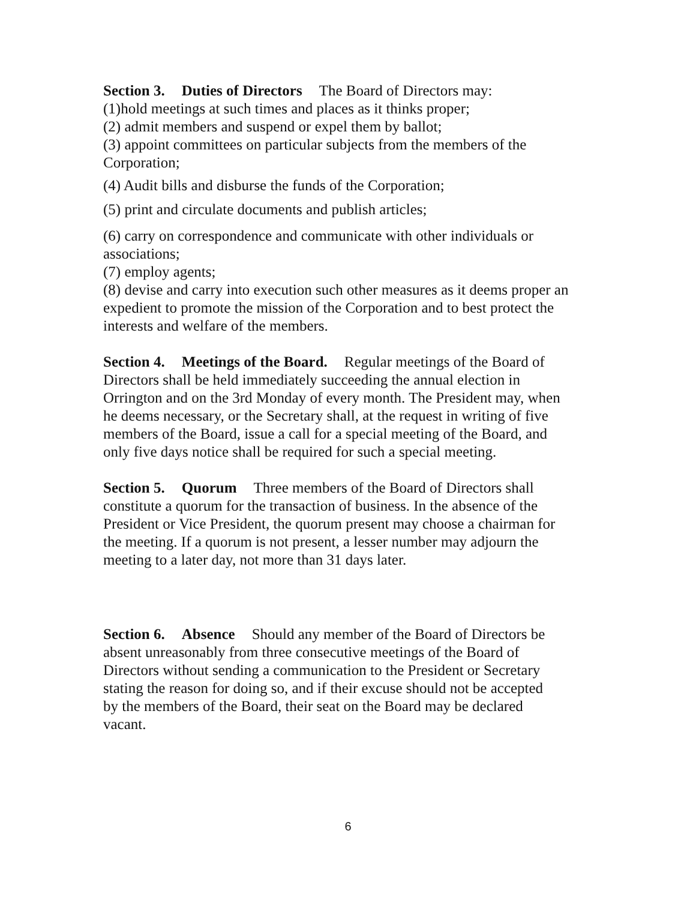Section 3. Duties of Directors The Board of Directors may:
(1)hold meetings at such times and places as it thinks proper;
(2) admit members and suspend or expel them by ballot;
(3) appoint committees on particular subjects from the members of the Corporation;
(4) Audit bills and disburse the funds of the Corporation;
(5) print and circulate documents and publish articles;
(6) carry on correspondence and communicate with other individuals or associations;
(7) employ agents;
(8) devise and carry into execution such other measures as it deems proper an expedient to promote the mission of the Corporation and to best protect the interests and welfare of the members.
Section 4. Meetings of the Board. Regular meetings of the Board of Directors shall be held immediately succeeding the annual election in Orrington and on the 3rd Monday of every month. The President may, when he deems necessary, or the Secretary shall, at the request in writing of five members of the Board, issue a call for a special meeting of the Board, and only five days notice shall be required for such a special meeting.
Section 5. Quorum Three members of the Board of Directors shall constitute a quorum for the transaction of business. In the absence of the President or Vice President, the quorum present may choose a chairman for the meeting. If a quorum is not present, a lesser number may adjourn the meeting to a later day, not more than 31 days later.
Section 6. Absence Should any member of the Board of Directors be absent unreasonably from three consecutive meetings of the Board of Directors without sending a communication to the President or Secretary stating the reason for doing so, and if their excuse should not be accepted by the members of the Board, their seat on the Board may be declared vacant.
6